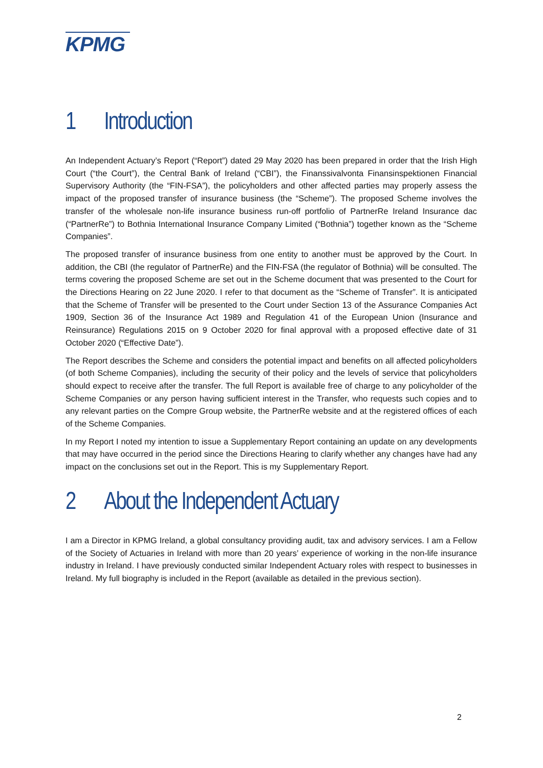KPMG
1 Introduction
An Independent Actuary’s Report (“Report”) dated 29 May 2020 has been prepared in order that the Irish High Court (“the Court”), the Central Bank of Ireland (“CBI”), the Finanssivalvonta Finansinspektionen Financial Supervisory Authority (the “FIN-FSA”), the policyholders and other affected parties may properly assess the impact of the proposed transfer of insurance business (the “Scheme”). The proposed Scheme involves the transfer of the wholesale non-life insurance business run-off portfolio of PartnerRe Ireland Insurance dac (“PartnerRe”) to Bothnia International Insurance Company Limited (“Bothnia”) together known as the “Scheme Companies”.
The proposed transfer of insurance business from one entity to another must be approved by the Court. In addition, the CBI (the regulator of PartnerRe) and the FIN-FSA (the regulator of Bothnia) will be consulted. The terms covering the proposed Scheme are set out in the Scheme document that was presented to the Court for the Directions Hearing on 22 June 2020. I refer to that document as the “Scheme of Transfer”. It is anticipated that the Scheme of Transfer will be presented to the Court under Section 13 of the Assurance Companies Act 1909, Section 36 of the Insurance Act 1989 and Regulation 41 of the European Union (Insurance and Reinsurance) Regulations 2015 on 9 October 2020 for final approval with a proposed effective date of 31 October 2020 (“Effective Date”).
The Report describes the Scheme and considers the potential impact and benefits on all affected policyholders (of both Scheme Companies), including the security of their policy and the levels of service that policyholders should expect to receive after the transfer. The full Report is available free of charge to any policyholder of the Scheme Companies or any person having sufficient interest in the Transfer, who requests such copies and to any relevant parties on the Compre Group website, the PartnerRe website and at the registered offices of each of the Scheme Companies.
In my Report I noted my intention to issue a Supplementary Report containing an update on any developments that may have occurred in the period since the Directions Hearing to clarify whether any changes have had any impact on the conclusions set out in the Report. This is my Supplementary Report.
2 About the Independent Actuary
I am a Director in KPMG Ireland, a global consultancy providing audit, tax and advisory services. I am a Fellow of the Society of Actuaries in Ireland with more than 20 years’ experience of working in the non-life insurance industry in Ireland. I have previously conducted similar Independent Actuary roles with respect to businesses in Ireland. My full biography is included in the Report (available as detailed in the previous section).
2